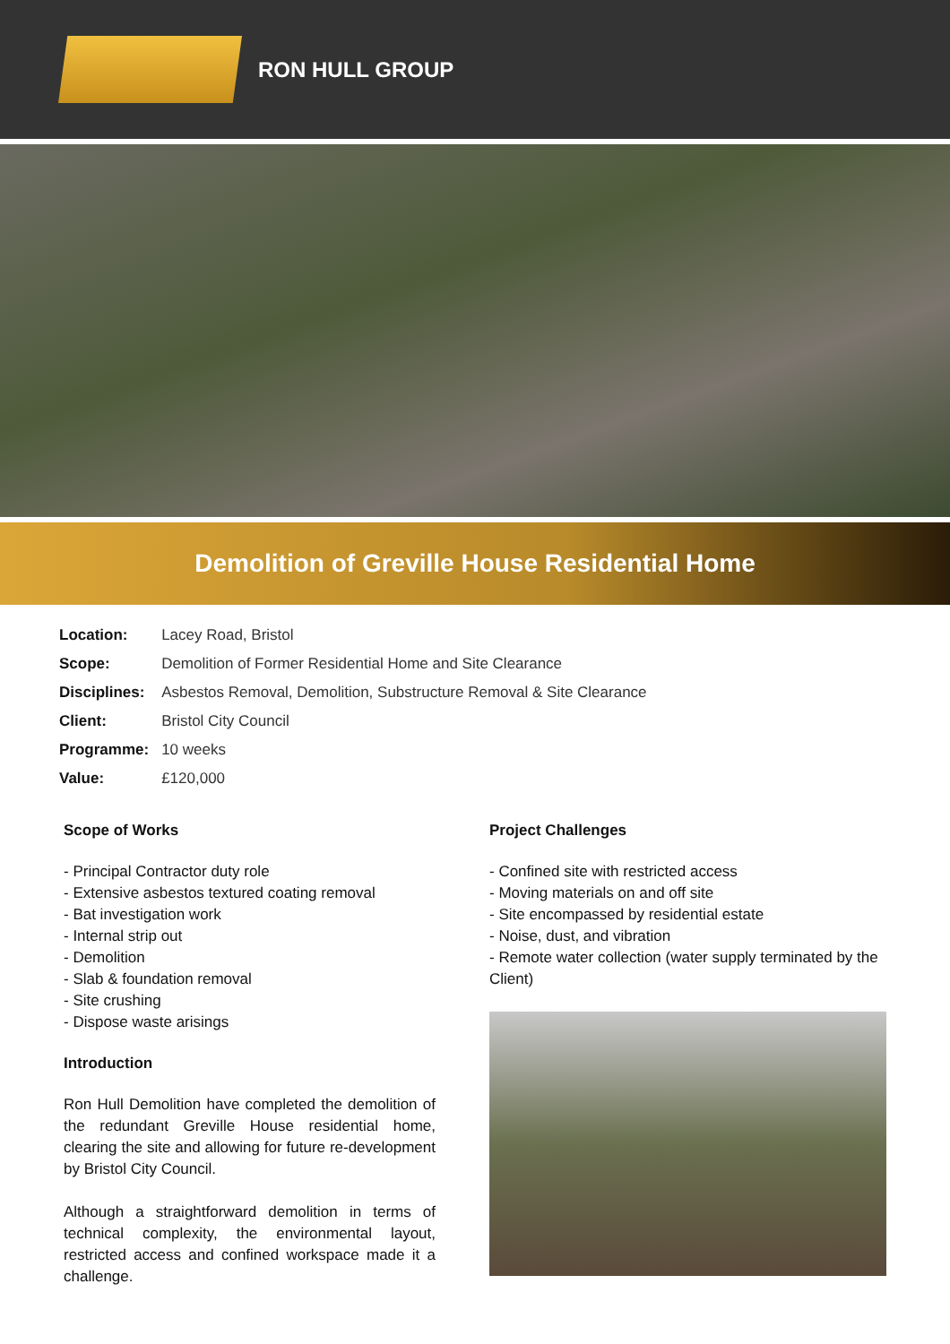RON HULL GROUP
Demolition of Greville House Residential Home
| Location: | Lacey Road, Bristol |
| Scope: | Demolition of Former Residential Home and Site Clearance |
| Disciplines: | Asbestos Removal, Demolition, Substructure Removal & Site Clearance |
| Client: | Bristol City Council |
| Programme: | 10 weeks |
| Value: | £120,000 |
Scope of Works
- Principal Contractor duty role
- Extensive asbestos textured coating removal
- Bat investigation work
- Internal strip out
- Demolition
- Slab & foundation removal
- Site crushing
- Dispose waste arisings
Introduction
Ron Hull Demolition have completed the demolition of the redundant Greville House residential home, clearing the site and allowing for future re-development by Bristol City Council.
Although a straightforward demolition in terms of technical complexity, the environmental layout, restricted access and confined workspace made it a challenge.
Project Challenges
- Confined site with restricted access
- Moving materials on and off site
- Site encompassed by residential estate
- Noise, dust, and vibration
- Remote water collection (water supply terminated by the Client)